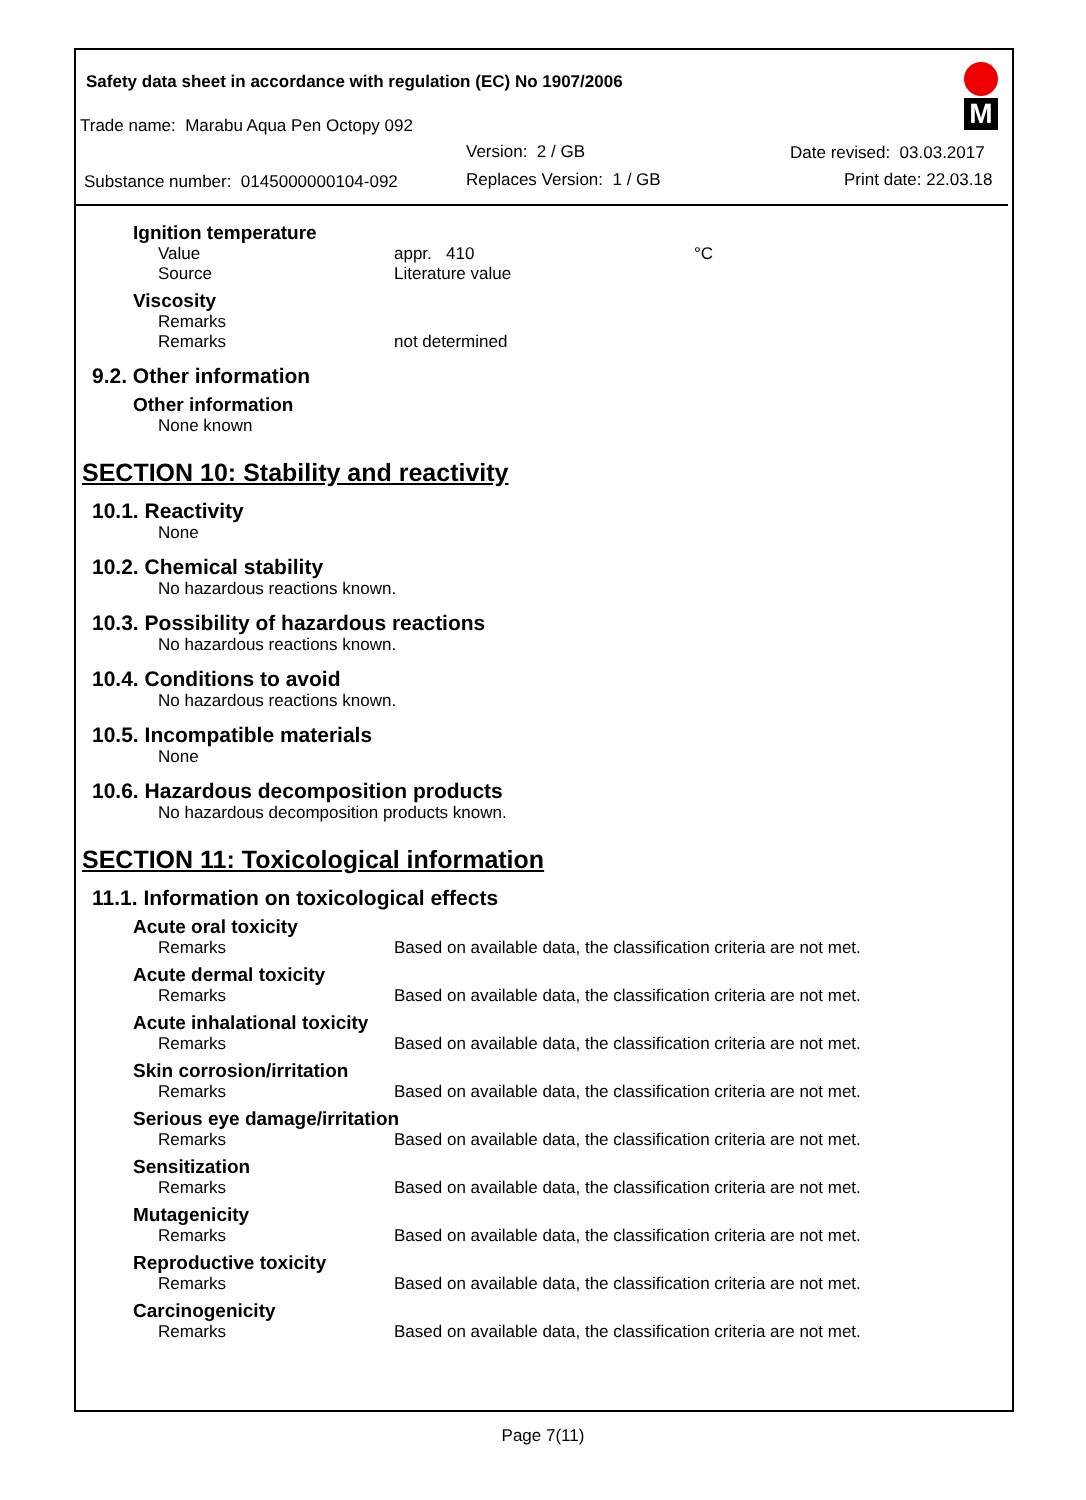Safety data sheet in accordance with regulation (EC) No 1907/2006
Trade name: Marabu Aqua Pen Octopy 092
Version: 2 / GB Date revised: 03.03.2017
Substance number: 0145000000104-092
Replaces Version: 1 / GB Print date: 22.03.18
M
Ignition temperature
Value appr. 410 °C
Source Literature value
Viscosity
Remarks
Remarks not determined
9.2. Other information
Other information
None known
SECTION 10: Stability and reactivity
10.1. Reactivity
None
10.2. Chemical stability
No hazardous reactions known.
10.3. Possibility of hazardous reactions
No hazardous reactions known.
10.4. Conditions to avoid
No hazardous reactions known.
10.5. Incompatible materials
None
10.6. Hazardous decomposition products
No hazardous decomposition products known.
SECTION 11: Toxicological information
11.1. Information on toxicological effects
Acute oral toxicity
Remarks Based on available data, the classification criteria are not met.
Acute dermal toxicity
Remarks Based on available data, the classification criteria are not met.
Acute inhalational toxicity
Remarks Based on available data, the classification criteria are not met.
Skin corrosion/irritation
Remarks Based on available data, the classification criteria are not met.
Serious eye damage/irritation
Remarks Based on available data, the classification criteria are not met.
Sensitization
Remarks Based on available data, the classification criteria are not met.
Mutagenicity
Remarks Based on available data, the classification criteria are not met.
Reproductive toxicity
Remarks Based on available data, the classification criteria are not met.
Carcinogenicity
Remarks Based on available data, the classification criteria are not met.
Page 7(11)